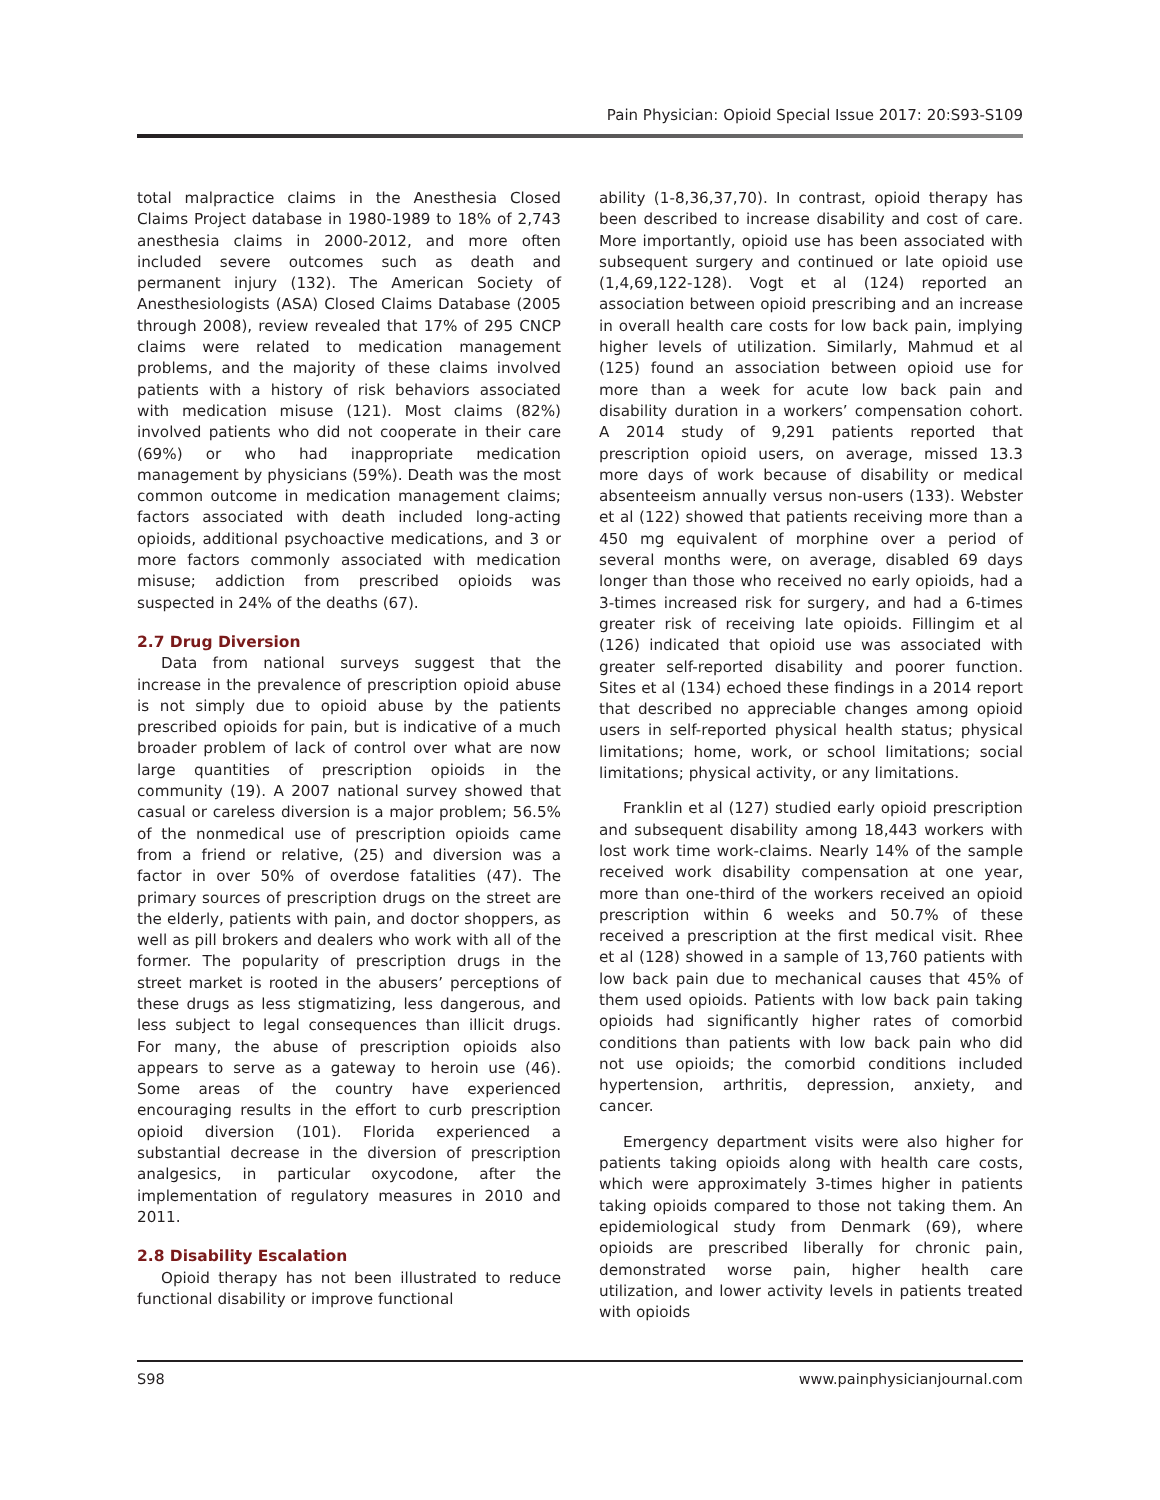Pain Physician: Opioid Special Issue 2017: 20:S93-S109
total malpractice claims in the Anesthesia Closed Claims Project database in 1980-1989 to 18% of 2,743 anesthesia claims in 2000-2012, and more often included severe outcomes such as death and permanent injury (132). The American Society of Anesthesiologists (ASA) Closed Claims Database (2005 through 2008), review revealed that 17% of 295 CNCP claims were related to medication management problems, and the majority of these claims involved patients with a history of risk behaviors associated with medication misuse (121). Most claims (82%) involved patients who did not cooperate in their care (69%) or who had inappropriate medication management by physicians (59%). Death was the most common outcome in medication management claims; factors associated with death included long-acting opioids, additional psychoactive medications, and 3 or more factors commonly associated with medication misuse; addiction from prescribed opioids was suspected in 24% of the deaths (67).
2.7 Drug Diversion
Data from national surveys suggest that the increase in the prevalence of prescription opioid abuse is not simply due to opioid abuse by the patients prescribed opioids for pain, but is indicative of a much broader problem of lack of control over what are now large quantities of prescription opioids in the community (19). A 2007 national survey showed that casual or careless diversion is a major problem; 56.5% of the nonmedical use of prescription opioids came from a friend or relative, (25) and diversion was a factor in over 50% of overdose fatalities (47). The primary sources of prescription drugs on the street are the elderly, patients with pain, and doctor shoppers, as well as pill brokers and dealers who work with all of the former. The popularity of prescription drugs in the street market is rooted in the abusers’ perceptions of these drugs as less stigmatizing, less dangerous, and less subject to legal consequences than illicit drugs. For many, the abuse of prescription opioids also appears to serve as a gateway to heroin use (46). Some areas of the country have experienced encouraging results in the effort to curb prescription opioid diversion (101). Florida experienced a substantial decrease in the diversion of prescription analgesics, in particular oxycodone, after the implementation of regulatory measures in 2010 and 2011.
2.8 Disability Escalation
Opioid therapy has not been illustrated to reduce functional disability or improve functional
ability (1-8,36,37,70). In contrast, opioid therapy has been described to increase disability and cost of care. More importantly, opioid use has been associated with subsequent surgery and continued or late opioid use (1,4,69,122-128). Vogt et al (124) reported an association between opioid prescribing and an increase in overall health care costs for low back pain, implying higher levels of utilization. Similarly, Mahmud et al (125) found an association between opioid use for more than a week for acute low back pain and disability duration in a workers’ compensation cohort. A 2014 study of 9,291 patients reported that prescription opioid users, on average, missed 13.3 more days of work because of disability or medical absenteeism annually versus non-users (133). Webster et al (122) showed that patients receiving more than a 450 mg equivalent of morphine over a period of several months were, on average, disabled 69 days longer than those who received no early opioids, had a 3-times increased risk for surgery, and had a 6-times greater risk of receiving late opioids. Fillingim et al (126) indicated that opioid use was associated with greater self-reported disability and poorer function. Sites et al (134) echoed these findings in a 2014 report that described no appreciable changes among opioid users in self-reported physical health status; physical limitations; home, work, or school limitations; social limitations; physical activity, or any limitations.
Franklin et al (127) studied early opioid prescription and subsequent disability among 18,443 workers with lost work time work-claims. Nearly 14% of the sample received work disability compensation at one year, more than one-third of the workers received an opioid prescription within 6 weeks and 50.7% of these received a prescription at the first medical visit. Rhee et al (128) showed in a sample of 13,760 patients with low back pain due to mechanical causes that 45% of them used opioids. Patients with low back pain taking opioids had significantly higher rates of comorbid conditions than patients with low back pain who did not use opioids; the comorbid conditions included hypertension, arthritis, depression, anxiety, and cancer.
Emergency department visits were also higher for patients taking opioids along with health care costs, which were approximately 3-times higher in patients taking opioids compared to those not taking them. An epidemiological study from Denmark (69), where opioids are prescribed liberally for chronic pain, demonstrated worse pain, higher health care utilization, and lower activity levels in patients treated with opioids
S98 www.painphysicianjournal.com